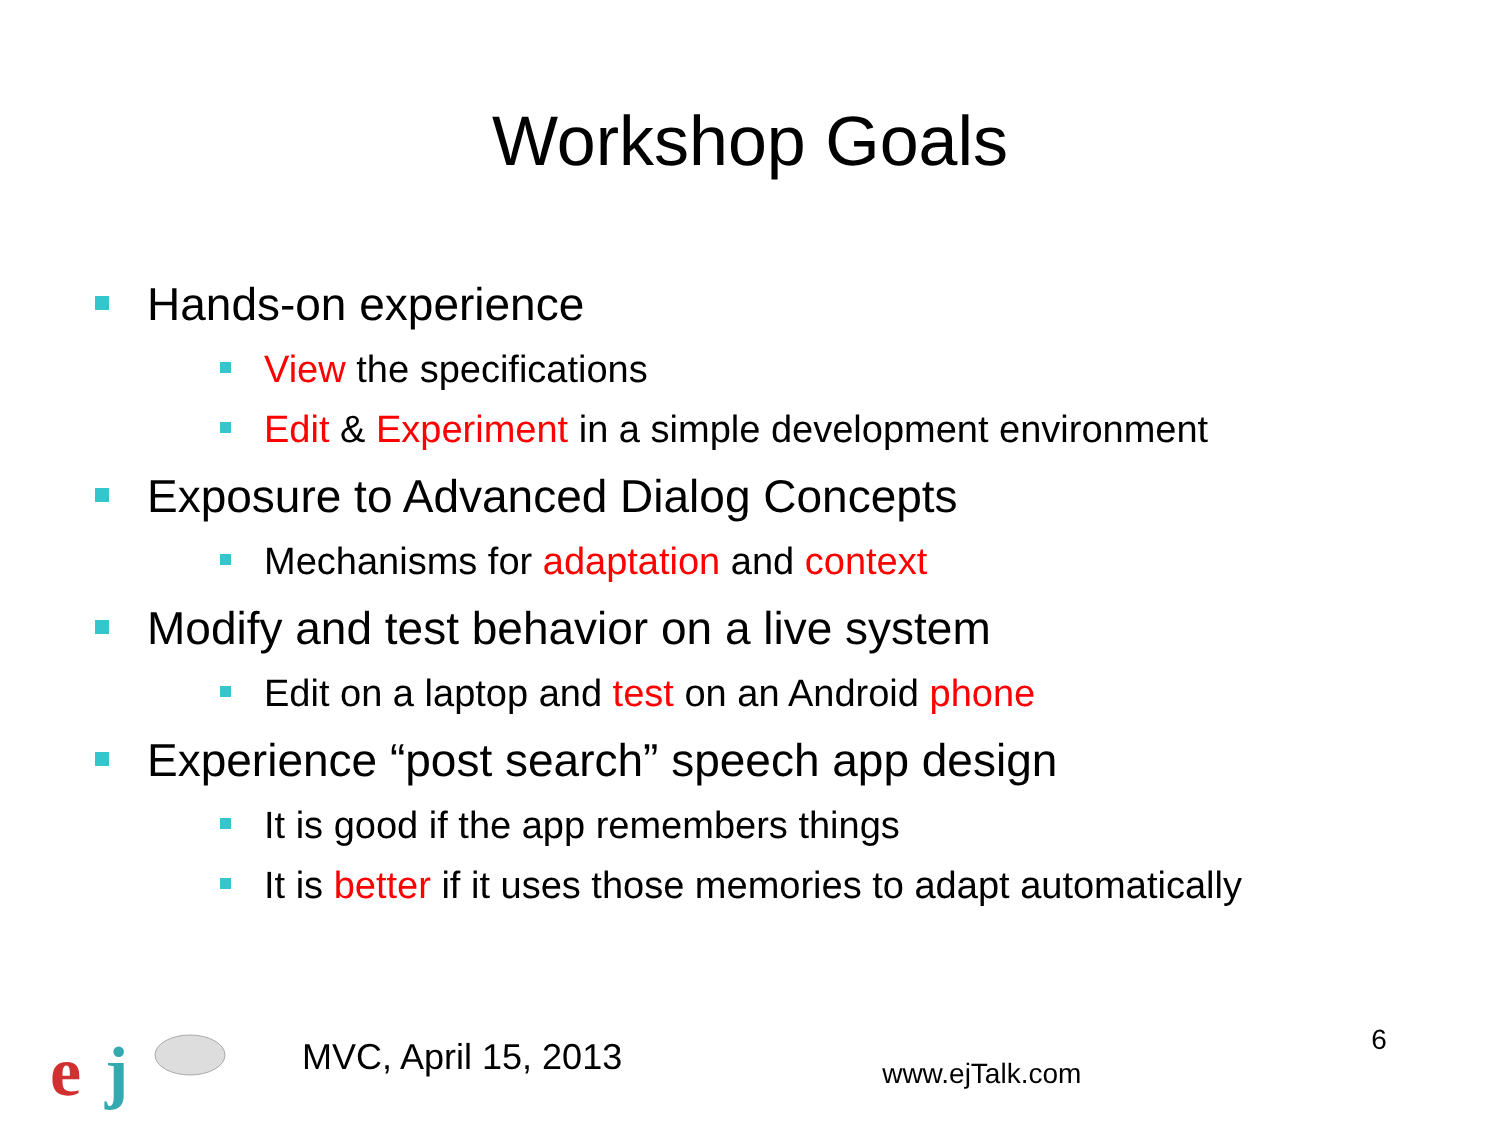Workshop Goals
Hands-on experience
View the specifications
Edit & Experiment in a simple development environment
Exposure to Advanced Dialog Concepts
Mechanisms for adaptation and context
Modify and test behavior on a live system
Edit on a laptop and test on an Android phone
Experience “post search” speech app design
It is good if the app remembers things
It is better if it uses those memories to adapt automatically
e
j
MVC, April 15, 2013
www.ejTalk.com
6